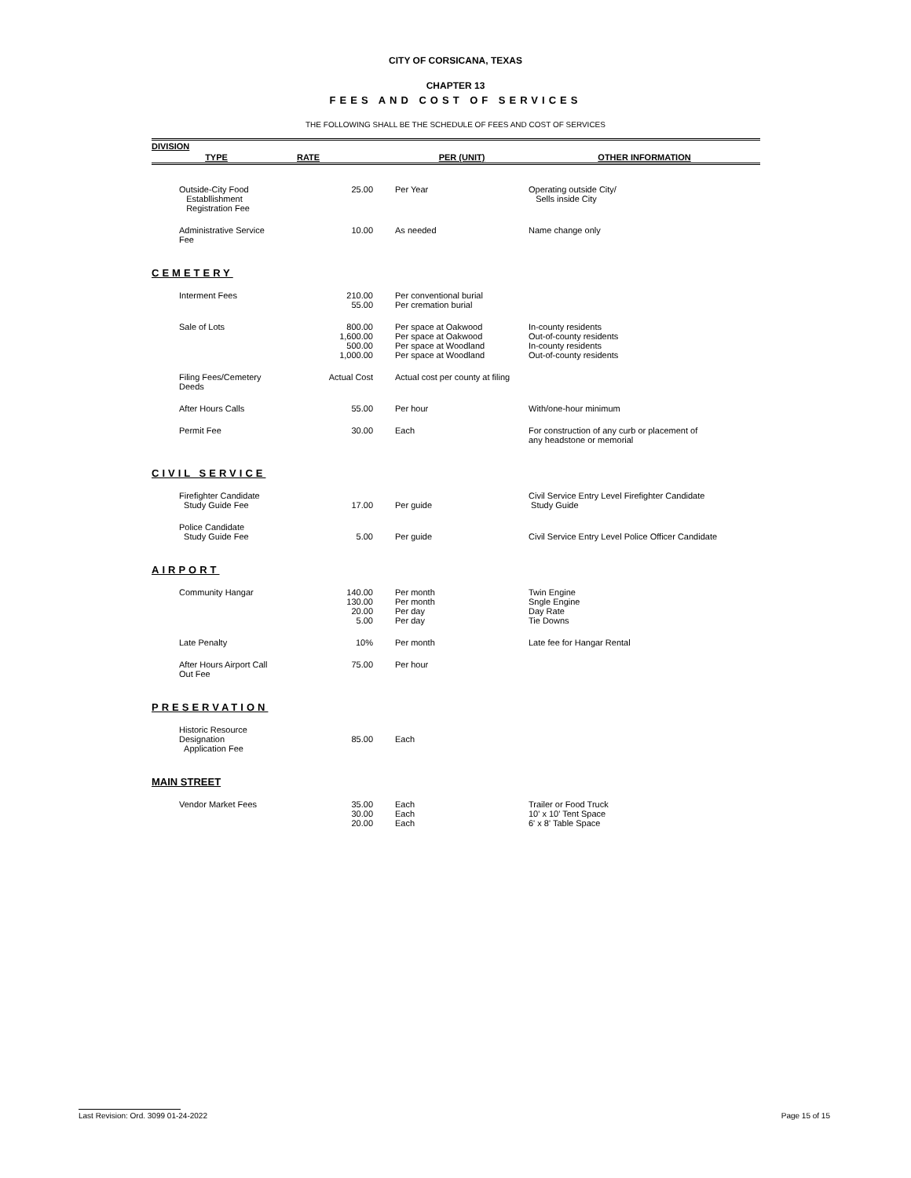CITY OF CORSICANA, TEXAS
CHAPTER 13
FEES AND COST OF SERVICES
THE FOLLOWING SHALL BE THE SCHEDULE OF FEES AND COST OF SERVICES
| DIVISION | | | |
| --- | --- | --- | --- |
| TYPE | RATE | PER (UNIT) | OTHER INFORMATION |
| Outside-City Food Establlishment Registration Fee | 25.00 | Per Year | Operating outside City/ Sells inside City |
| Administrative Service Fee | 10.00 | As needed | Name change only |
| CEMETERY | | | |
| Interment Fees | 210.00 55.00 | Per conventional burial Per cremation burial | |
| Sale of Lots | 800.00 1,600.00 500.00 1,000.00 | Per space at Oakwood Per space at Oakwood Per space at Woodland Per space at Woodland | In-county residents Out-of-county residents In-county residents Out-of-county residents |
| Filing Fees/Cemetery Deeds | Actual Cost | Actual cost per county at filing | |
| After Hours Calls | 55.00 | Per hour | With/one-hour minimum |
| Permit Fee | 30.00 | Each | For construction of any curb or placement of any headstone or memorial |
| CIVIL SERVICE | | | |
| Firefighter Candidate Study Guide Fee | 17.00 | Per guide | Civil Service Entry Level Firefighter Candidate Study Guide |
| Police Candidate Study Guide Fee | 5.00 | Per guide | Civil Service Entry Level Police Officer Candidate |
| AIRPORT | | | |
| Community Hangar | 140.00 130.00 20.00 5.00 | Per month Per month Per day Per day | Twin Engine Sngle Engine Day Rate Tie Downs |
| Late Penalty | 10% | Per month | Late fee for Hangar Rental |
| After Hours Airport Call Out Fee | 75.00 | Per hour | |
| PRESERVATION | | | |
| Historic Resource Designation Application Fee | 85.00 | Each | |
| MAIN STREET | | | |
| Vendor Market Fees | 35.00 30.00 20.00 | Each Each Each | Trailer or Food Truck 10' x 10' Tent Space 6' x 8' Table Space |
Last Revision: Ord. 3099 01-24-2022 Page 15 of 15